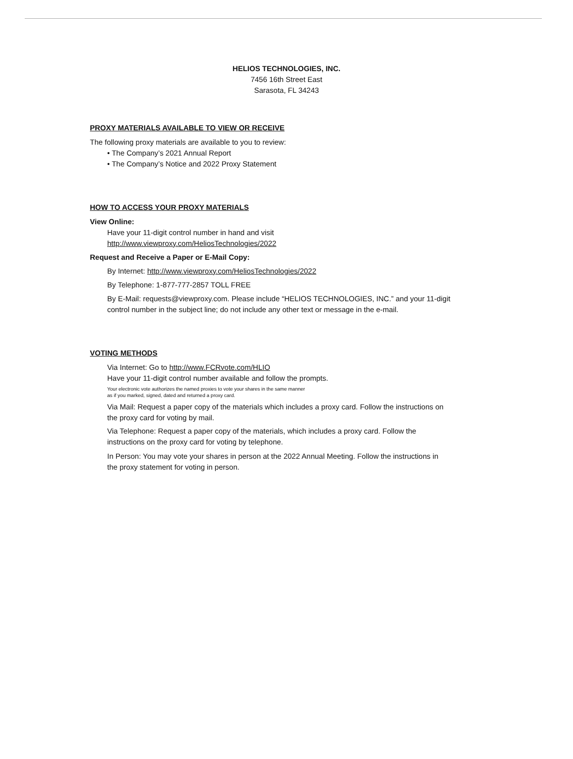HELIOS TECHNOLOGIES, INC.
7456 16th Street East
Sarasota, FL 34243
PROXY MATERIALS AVAILABLE TO VIEW OR RECEIVE
The following proxy materials are available to you to review:
• The Company’s 2021 Annual Report
• The Company’s Notice and 2022 Proxy Statement
HOW TO ACCESS YOUR PROXY MATERIALS
View Online:
Have your 11-digit control number in hand and visit
http://www.viewproxy.com/HeliosTechnologies/2022
Request and Receive a Paper or E-Mail Copy:
By Internet: http://www.viewproxy.com/HeliosTechnologies/2022
By Telephone: 1-877-777-2857 TOLL FREE
By E-Mail: requests@viewproxy.com. Please include “HELIOS TECHNOLOGIES, INC.” and your 11-digit control number in the subject line; do not include any other text or message in the e-mail.
VOTING METHODS
Via Internet: Go to http://www.FCRvote.com/HLIO
Have your 11-digit control number available and follow the prompts.
Your electronic vote authorizes the named proxies to vote your shares in the same manner
as if you marked, signed, dated and returned a proxy card.
Via Mail: Request a paper copy of the materials which includes a proxy card. Follow the instructions on the proxy card for voting by mail.
Via Telephone: Request a paper copy of the materials, which includes a proxy card. Follow the instructions on the proxy card for voting by telephone.
In Person: You may vote your shares in person at the 2022 Annual Meeting. Follow the instructions in the proxy statement for voting in person.